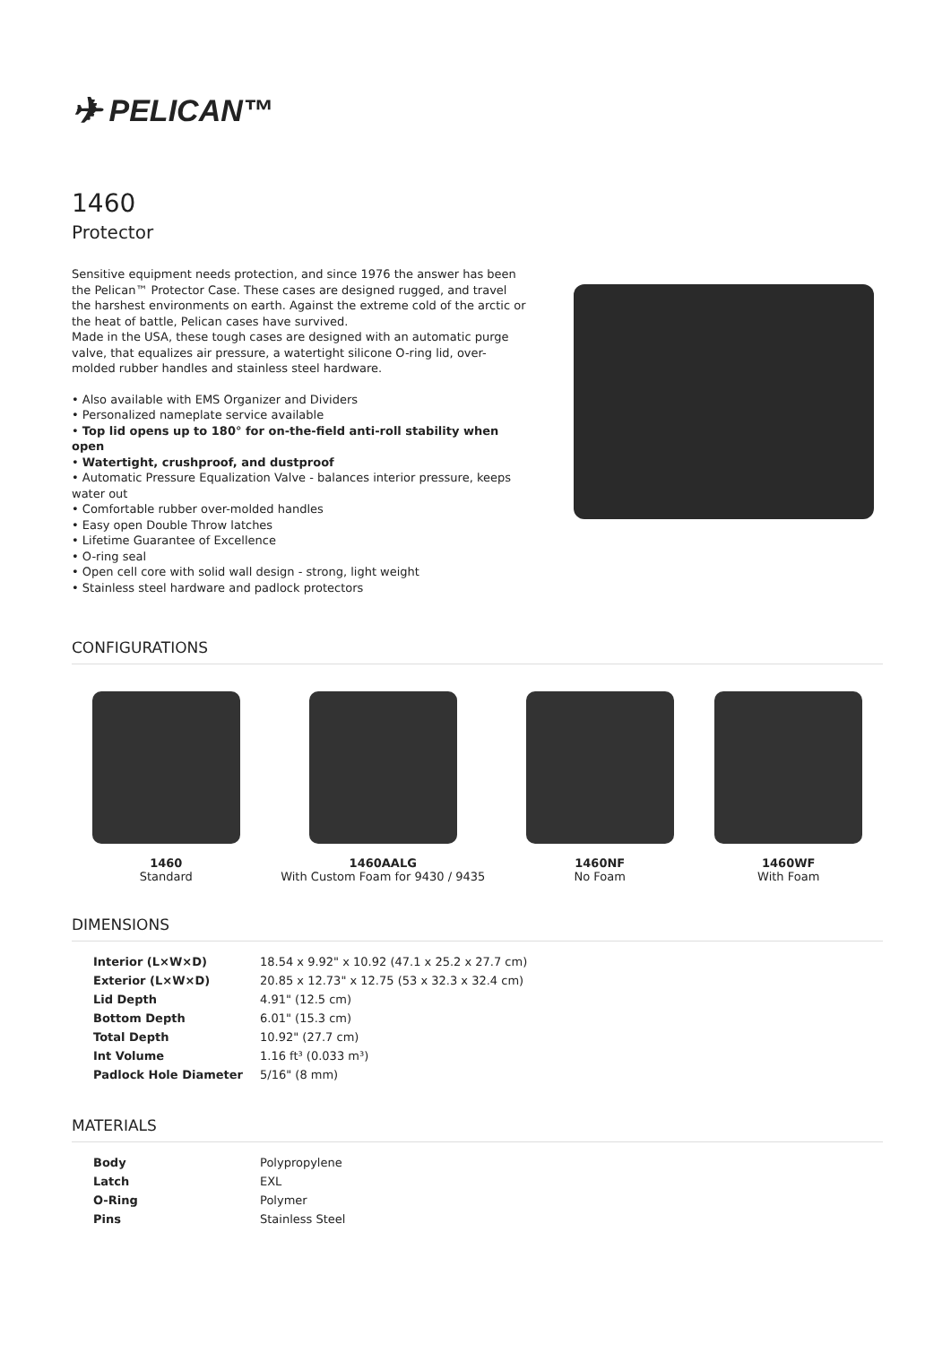✈ PELICAN™
1460
Protector
Sensitive equipment needs protection, and since 1976 the answer has been the Pelican™ Protector Case. These cases are designed rugged, and travel the harshest environments on earth. Against the extreme cold of the arctic or the heat of battle, Pelican cases have survived.
Made in the USA, these tough cases are designed with an automatic purge valve, that equalizes air pressure, a watertight silicone O-ring lid, over-molded rubber handles and stainless steel hardware.
• Also available with EMS Organizer and Dividers
• Personalized nameplate service available
• Top lid opens up to 180° for on-the-field anti-roll stability when open
• Watertight, crushproof, and dustproof
• Automatic Pressure Equalization Valve - balances interior pressure, keeps water out
• Comfortable rubber over-molded handles
• Easy open Double Throw latches
• Lifetime Guarantee of Excellence
• O-ring seal
• Open cell core with solid wall design - strong, light weight
• Stainless steel hardware and padlock protectors
CONFIGURATIONS
1460
Standard
1460AALG
With Custom Foam for 9430 / 9435
1460NF
No Foam
1460WF
With Foam
DIMENSIONS
| Interior (L×W×D) | 18.54 x 9.92" x 10.92 (47.1 x 25.2 x 27.7 cm) |
| Exterior (L×W×D) | 20.85 x 12.73" x 12.75 (53 x 32.3 x 32.4 cm) |
| Lid Depth | 4.91" (12.5 cm) |
| Bottom Depth | 6.01" (15.3 cm) |
| Total Depth | 10.92" (27.7 cm) |
| Int Volume | 1.16 ft³ (0.033 m³) |
| Padlock Hole Diameter | 5/16" (8 mm) |
MATERIALS
| Body | Polypropylene |
| Latch | EXL |
| O-Ring | Polymer |
| Pins | Stainless Steel |